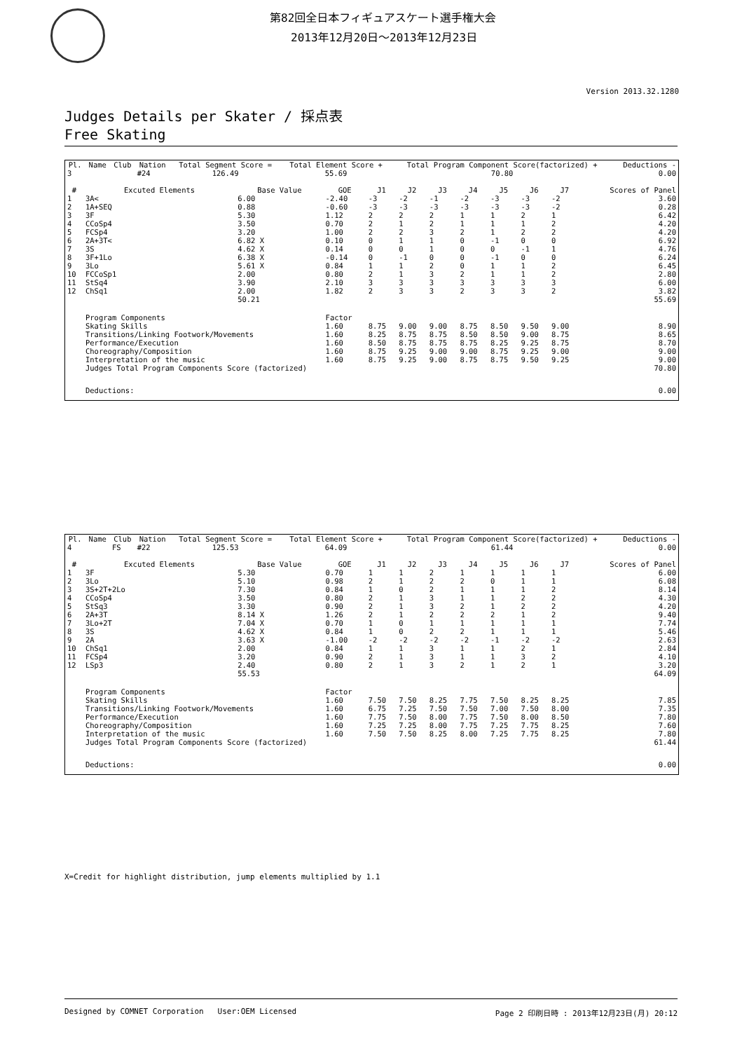第82回全日本フィギュアスケート選手権大会
2013年12月20日～2013年12月23日
Version 2013.32.1280
Judges Details per Skater / 採点表
Free Skating
| Pl. | Name | Club | Nation | Total Segment Score = | Total Element Score + | Total Program Component Score(factorized) + | Deductions - |
| --- | --- | --- | --- | --- | --- | --- | --- |
| 3 | | | #24 | 126.49 | 55.69 | 70.80 | 0.00 |
| # | Excuted Elements | Base Value | GOE | J1 | J2 | J3 | J4 | J5 | J6 | J7 | Scores of Panel |
| --- | --- | --- | --- | --- | --- | --- | --- | --- | --- | --- | --- |
| 1 | 3A< | 6.00 | -2.40 | -3 | -2 | -1 | -2 | -3 | -3 | -2 | 3.60 |
| 2 | 1A+SEQ | 0.88 | -0.60 | -3 | -3 | -3 | -3 | -3 | -3 | -2 | 0.28 |
| 3 | 3F | 5.30 | 1.12 | 2 | 2 | 2 | 1 | 1 | 2 | 1 | 6.42 |
| 4 | CCoSp4 | 3.50 | 0.70 | 2 | 1 | 2 | 1 | 1 | 1 | 2 | 4.20 |
| 5 | FCSp4 | 3.20 | 1.00 | 2 | 2 | 3 | 2 | 1 | 2 | 2 | 4.20 |
| 6 | 2A+3T< | 6.82 X | 0.10 | 0 | 1 | 1 | 0 | -1 | 0 | 0 | 6.92 |
| 7 | 3S | 4.62 X | 0.14 | 0 | 0 | 1 | 0 | 0 | -1 | 1 | 4.76 |
| 8 | 3F+1Lo | 6.38 X | -0.14 | 0 | -1 | 0 | 0 | -1 | 0 | 0 | 6.24 |
| 9 | 3Lo | 5.61 X | 0.84 | 1 | 1 | 2 | 0 | 1 | 1 | 2 | 6.45 |
| 10 | FCCoSp1 | 2.00 | 0.80 | 2 | 1 | 3 | 2 | 1 | 1 | 2 | 2.80 |
| 11 | StSq4 | 3.90 | 2.10 | 3 | 3 | 3 | 3 | 3 | 3 | 3 | 6.00 |
| 12 | ChSq1 | 2.00 | 1.82 | 2 | 3 | 3 | 2 | 3 | 3 | 2 | 3.82 |
| | | 50.21 | | | | | | | | | 55.69 |
| | Program Components | | Factor | | | | | | | | |
| | Skating Skills | | 1.60 | 8.75 | 9.00 | 9.00 | 8.75 | 8.50 | 9.50 | 9.00 | 8.90 |
| | Transitions/Linking Footwork/Movements | | 1.60 | 8.25 | 8.75 | 8.75 | 8.50 | 8.50 | 9.00 | 8.75 | 8.65 |
| | Performance/Execution | | 1.60 | 8.50 | 8.75 | 8.75 | 8.75 | 8.25 | 9.25 | 8.75 | 8.70 |
| | Choreography/Composition | | 1.60 | 8.75 | 9.25 | 9.00 | 9.00 | 8.75 | 9.25 | 9.00 | 9.00 |
| | Interpretation of the music | | 1.60 | 8.75 | 9.25 | 9.00 | 8.75 | 8.75 | 9.50 | 9.25 | 9.00 |
| | Judges Total Program Components Score (factorized) | | | | | | | | | | 70.80 |
| | Deductions: | | | | | | | | | | 0.00 |
| Pl. | Name | Club | Nation | Total Segment Score = | Total Element Score + | Total Program Component Score(factorized) + | Deductions - |
| --- | --- | --- | --- | --- | --- | --- | --- |
| 4 | | FS | #22 | 125.53 | 64.09 | 61.44 | 0.00 |
| # | Excuted Elements | Base Value | GOE | J1 | J2 | J3 | J4 | J5 | J6 | J7 | Scores of Panel |
| --- | --- | --- | --- | --- | --- | --- | --- | --- | --- | --- | --- |
| 1 | 3F | 5.30 | 0.70 | 1 | 1 | 2 | 1 | 1 | 1 | 1 | 6.00 |
| 2 | 3Lo | 5.10 | 0.98 | 2 | 1 | 2 | 2 | 0 | 1 | 1 | 6.08 |
| 3 | 3S+2T+2Lo | 7.30 | 0.84 | 1 | 0 | 2 | 1 | 1 | 1 | 2 | 8.14 |
| 4 | CCoSp4 | 3.50 | 0.80 | 2 | 1 | 3 | 1 | 1 | 2 | 2 | 4.30 |
| 5 | StSq3 | 3.30 | 0.90 | 2 | 1 | 3 | 2 | 1 | 2 | 2 | 4.20 |
| 6 | 2A+3T | 8.14 X | 1.26 | 2 | 1 | 2 | 2 | 2 | 1 | 2 | 9.40 |
| 7 | 3Lo+2T | 7.04 X | 0.70 | 1 | 0 | 1 | 1 | 1 | 1 | 1 | 7.74 |
| 8 | 3S | 4.62 X | 0.84 | 1 | 0 | 2 | 2 | 1 | 1 | 1 | 5.46 |
| 9 | 2A | 3.63 X | -1.00 | -2 | -2 | -2 | -2 | -1 | -2 | -2 | 2.63 |
| 10 | ChSq1 | 2.00 | 0.84 | 1 | 1 | 3 | 1 | 1 | 2 | 1 | 2.84 |
| 11 | FCSp4 | 3.20 | 0.90 | 2 | 1 | 3 | 1 | 1 | 3 | 2 | 4.10 |
| 12 | LSp3 | 2.40 | 0.80 | 2 | 1 | 3 | 2 | 1 | 2 | 1 | 3.20 |
| | | 55.53 | | | | | | | | | 64.09 |
| | Program Components | | Factor | | | | | | | | |
| | Skating Skills | | 1.60 | 7.50 | 7.50 | 8.25 | 7.75 | 7.50 | 8.25 | 8.25 | 7.85 |
| | Transitions/Linking Footwork/Movements | | 1.60 | 6.75 | 7.25 | 7.50 | 7.50 | 7.00 | 7.50 | 8.00 | 7.35 |
| | Performance/Execution | | 1.60 | 7.75 | 7.50 | 8.00 | 7.75 | 7.50 | 8.00 | 8.50 | 7.80 |
| | Choreography/Composition | | 1.60 | 7.25 | 7.25 | 8.00 | 7.75 | 7.25 | 7.75 | 8.25 | 7.60 |
| | Interpretation of the music | | 1.60 | 7.50 | 7.50 | 8.25 | 8.00 | 7.25 | 7.75 | 8.25 | 7.80 |
| | Judges Total Program Components Score (factorized) | | | | | | | | | | 61.44 |
| | Deductions: | | | | | | | | | | 0.00 |
X=Credit for highlight distribution, jump elements multiplied by 1.1
Designed by COMNET Corporation User:OEM Licensed Page 2 印刷日時 : 2013年12月23日(月) 20:12